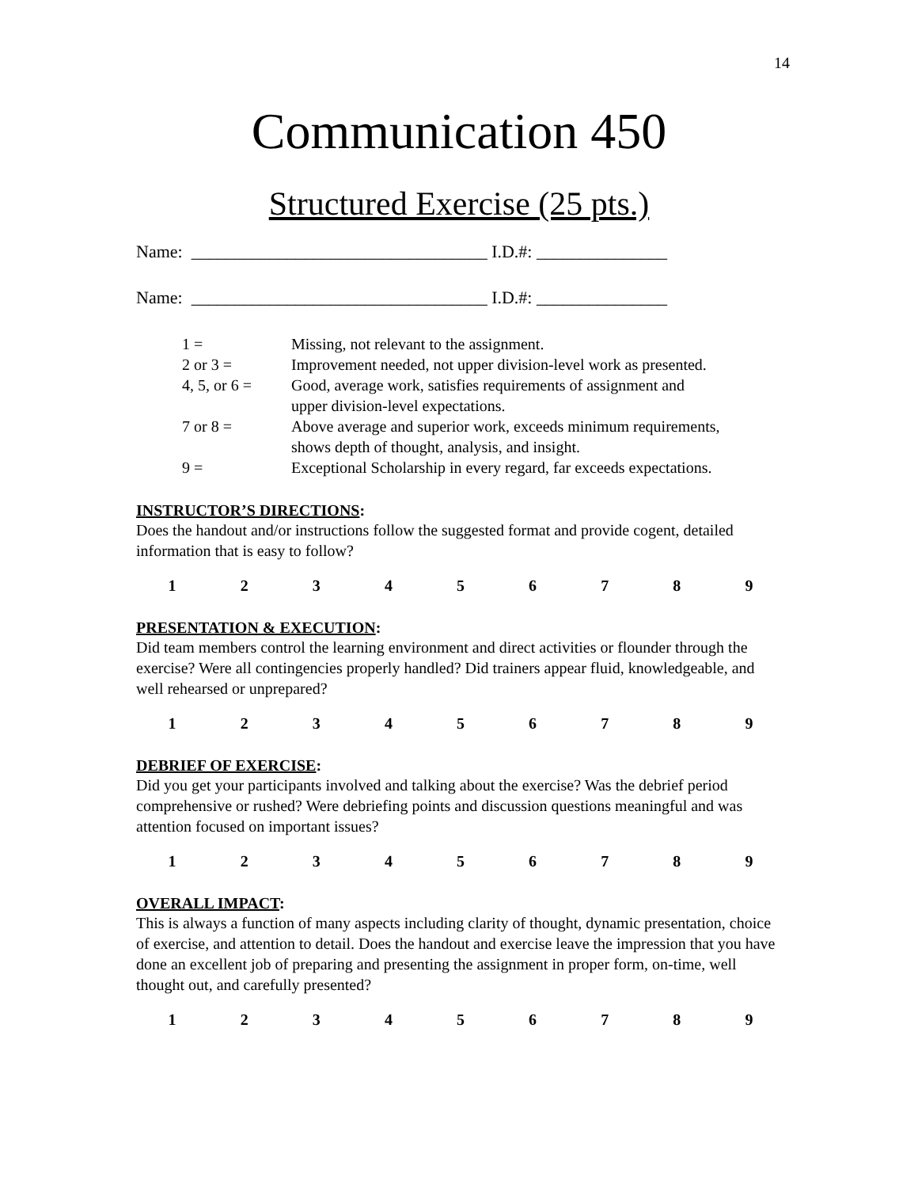14
Communication 450
Structured Exercise (25 pts.)
Name: __________________________________ I.D.#: _______________
Name: __________________________________ I.D.#: _______________
| 1 = | Missing, not relevant to the assignment. |
| 2 or 3 = | Improvement needed, not upper division-level work as presented. |
| 4, 5, or 6 = | Good, average work, satisfies requirements of assignment and upper division-level expectations. |
| 7 or 8 = | Above average and superior work, exceeds minimum requirements, shows depth of thought, analysis, and insight. |
| 9 = | Exceptional Scholarship in every regard, far exceeds expectations. |
INSTRUCTOR’S DIRECTIONS:
Does the handout and/or instructions follow the suggested format and provide cogent, detailed information that is easy to follow?
| 1 | 2 | 3 | 4 | 5 | 6 | 7 | 8 | 9 |
PRESENTATION & EXECUTION:
Did team members control the learning environment and direct activities or flounder through the exercise? Were all contingencies properly handled? Did trainers appear fluid, knowledgeable, and well rehearsed or unprepared?
| 1 | 2 | 3 | 4 | 5 | 6 | 7 | 8 | 9 |
DEBRIEF OF EXERCISE:
Did you get your participants involved and talking about the exercise? Was the debrief period comprehensive or rushed? Were debriefing points and discussion questions meaningful and was attention focused on important issues?
| 1 | 2 | 3 | 4 | 5 | 6 | 7 | 8 | 9 |
OVERALL IMPACT:
This is always a function of many aspects including clarity of thought, dynamic presentation, choice of exercise, and attention to detail. Does the handout and exercise leave the impression that you have done an excellent job of preparing and presenting the assignment in proper form, on-time, well thought out, and carefully presented?
| 1 | 2 | 3 | 4 | 5 | 6 | 7 | 8 | 9 |